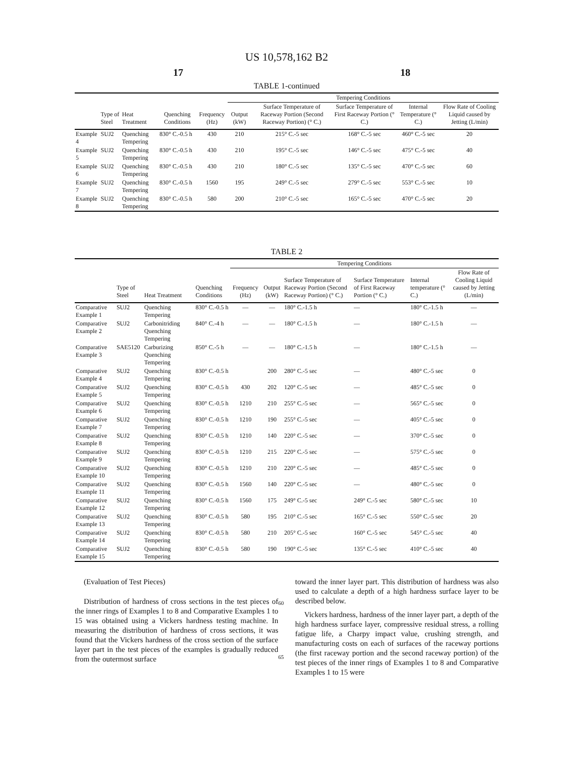US 10,578,162 B2
17 18
TABLE 1-continued
| | | | | | Tempering Conditions | | | | |
| --- | --- | --- | --- | --- | --- | --- | --- | --- | --- |
| | Type of Steel | Heat Treatment | Quenching Conditions | Frequency (Hz) | Output (kW) | Surface Temperature of Raceway Portion (Second Raceway Portion) (° C.) | Surface Temperature of First Raceway Portion (° C.) | Internal Temperature (° C.) | Flow Rate of Cooling Liquid caused by Jetting (L/min) |
| Example 4 | SUJ2 | Quenching Tempering | 830° C.-0.5 h | 430 | 210 | 215° C.-5 sec | 168° C.-5 sec | 460° C.-5 sec | 20 |
| Example 5 | SUJ2 | Quenching Tempering | 830° C.-0.5 h | 430 | 210 | 195° C.-5 sec | 146° C.-5 sec | 475° C.-5 sec | 40 |
| Example 6 | SUJ2 | Quenching Tempering | 830° C.-0.5 h | 430 | 210 | 180° C.-5 sec | 135° C.-5 sec | 470° C.-5 sec | 60 |
| Example 7 | SUJ2 | Quenching Tempering | 830° C.-0.5 h | 1560 | 195 | 249° C.-5 sec | 279° C.-5 sec | 553° C.-5 sec | 10 |
| Example 8 | SUJ2 | Quenching Tempering | 830° C.-0.5 h | 580 | 200 | 210° C.-5 sec | 165° C.-5 sec | 470° C.-5 sec | 20 |
TABLE 2
| | | | | Tempering Conditions | | | | | |
| --- | --- | --- | --- | --- | --- | --- | --- | --- | --- |
| | Type of Steel | Heat Treatment | Quenching Conditions | Frequency (Hz) | Output (kW) | Surface Temperature of Raceway Portion (Second Raceway Portion) (° C.) | Surface Temperature of First Raceway Portion (° C.) | Internal temperature (° C.) | Flow Rate of Cooling Liquid caused by Jetting (L/min) |
| Comparative Example 1 | SUJ2 | Quenching Tempering | 830° C.-0.5 h | — | — | 180° C.-1.5 h | — | 180° C.-1.5 h | — |
| Comparative Example 2 | SUJ2 | Carbonitriding Quenching Tempering | 840° C.-4 h | — | — | 180° C.-1.5 h | — | 180° C.-1.5 h | — |
| Comparative Example 3 | SAE5120 | Carburizing Quenching Tempering | 850° C.-5 h | — | — | 180° C.-1.5 h | — | 180° C.-1.5 h | — |
| Comparative Example 4 | SUJ2 | Quenching Tempering | 830° C.-0.5 h | | 200 | 280° C.-5 sec | — | 480° C.-5 sec | 0 |
| Comparative Example 5 | SUJ2 | Quenching Tempering | 830° C.-0.5 h | 430 | 202 | 120° C.-5 sec | — | 485° C.-5 sec | 0 |
| Comparative Example 6 | SUJ2 | Quenching Tempering | 830° C.-0.5 h | 1210 | 210 | 255° C.-5 sec | — | 565° C.-5 sec | 0 |
| Comparative Example 7 | SUJ2 | Quenching Tempering | 830° C.-0.5 h | 1210 | 190 | 255° C.-5 sec | — | 405° C.-5 sec | 0 |
| Comparative Example 8 | SUJ2 | Quenching Tempering | 830° C.-0.5 h | 1210 | 140 | 220° C.-5 sec | — | 370° C.-5 sec | 0 |
| Comparative Example 9 | SUJ2 | Quenching Tempering | 830° C.-0.5 h | 1210 | 215 | 220° C.-5 sec | — | 575° C.-5 sec | 0 |
| Comparative Example 10 | SUJ2 | Quenching Tempering | 830° C.-0.5 h | 1210 | 210 | 220° C.-5 sec | — | 485° C.-5 sec | 0 |
| Comparative Example 11 | SUJ2 | Quenching Tempering | 830° C.-0.5 h | 1560 | 140 | 220° C.-5 sec | — | 480° C.-5 sec | 0 |
| Comparative Example 12 | SUJ2 | Quenching Tempering | 830° C.-0.5 h | 1560 | 175 | 249° C.-5 sec | 249° C.-5 sec | 580° C.-5 sec | 10 |
| Comparative Example 13 | SUJ2 | Quenching Tempering | 830° C.-0.5 h | 580 | 195 | 210° C.-5 sec | 165° C.-5 sec | 550° C.-5 sec | 20 |
| Comparative Example 14 | SUJ2 | Quenching Tempering | 830° C.-0.5 h | 580 | 210 | 205° C.-5 sec | 160° C.-5 sec | 545° C.-5 sec | 40 |
| Comparative Example 15 | SUJ2 | Quenching Tempering | 830° C.-0.5 h | 580 | 190 | 190° C.-5 sec | 135° C.-5 sec | 410° C.-5 sec | 40 |
(Evaluation of Test Pieces)
Distribution of hardness of cross sections in the test pieces of the inner rings of Examples 1 to 8 and Comparative Examples 1 to 15 was obtained using a Vickers hardness testing machine. In measuring the distribution of hardness of cross sections, it was found that the Vickers hardness of the cross section of the surface layer part in the test pieces of the examples is gradually reduced from the outermost surface
60
65
toward the inner layer part. This distribution of hardness was also used to calculate a depth of a high hardness surface layer to be described below.
Vickers hardness, hardness of the inner layer part, a depth of the high hardness surface layer, compressive residual stress, a rolling fatigue life, a Charpy impact value, crushing strength, and manufacturing costs on each of surfaces of the raceway portions (the first raceway portion and the second raceway portion) of the test pieces of the inner rings of Examples 1 to 8 and Comparative Examples 1 to 15 were